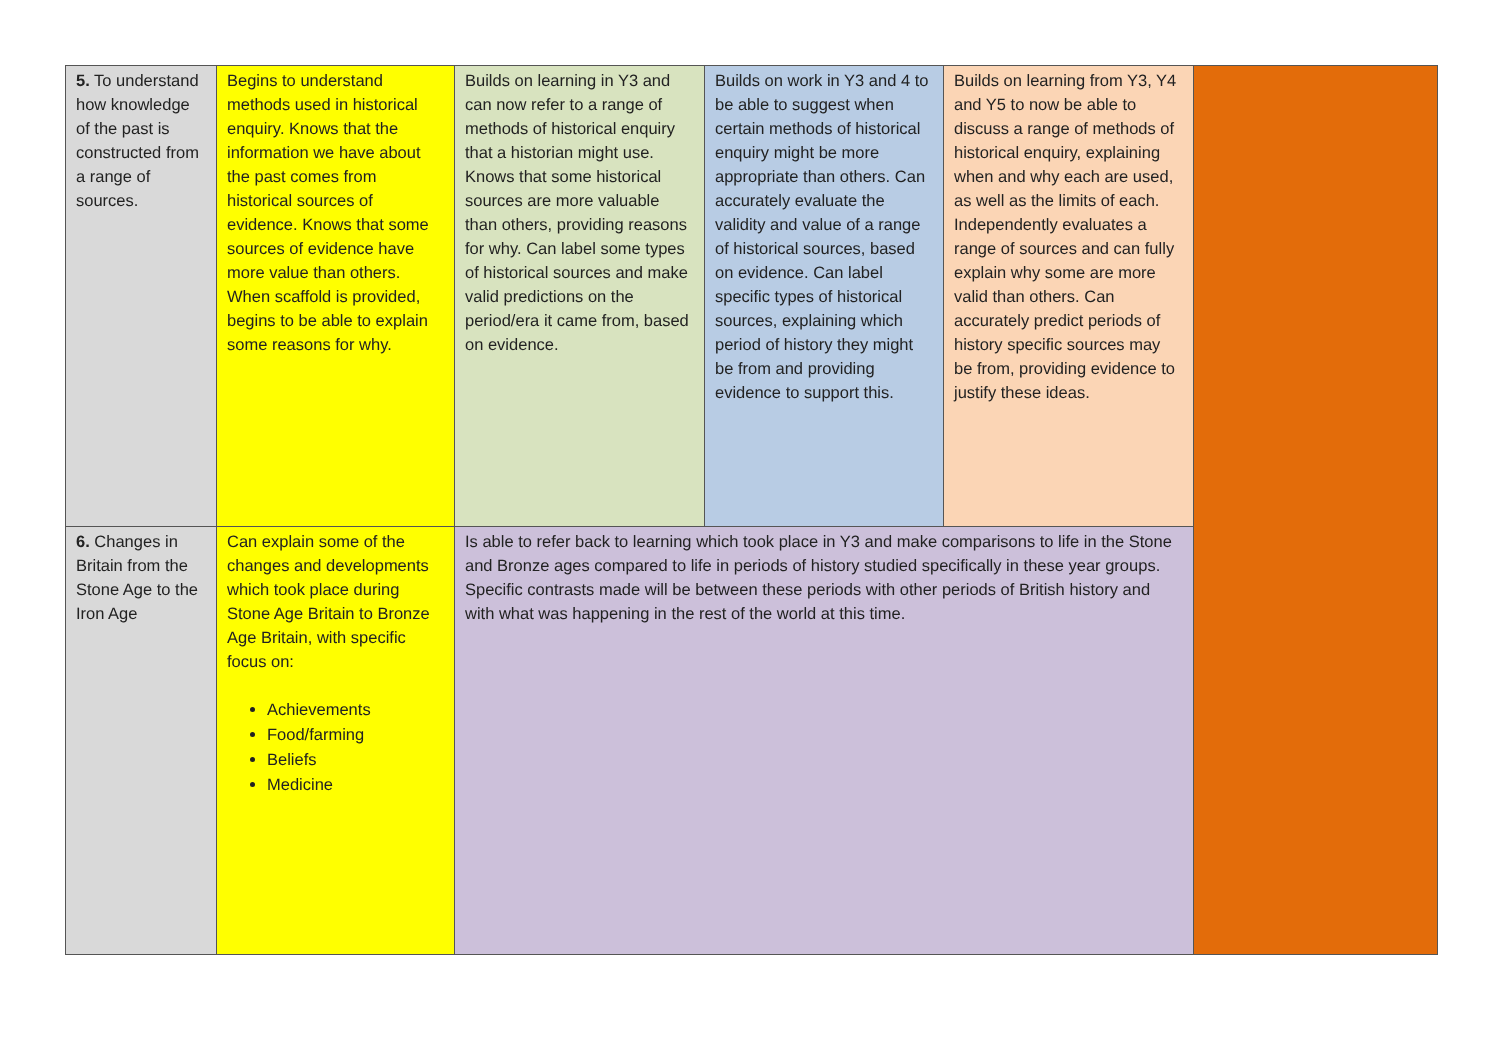| 5. To understand how knowledge of the past is constructed from a range of sources. | Begins to understand methods used in historical enquiry. Knows that the information we have about the past comes from historical sources of evidence. Knows that some sources of evidence have more value than others. When scaffold is provided, begins to be able to explain some reasons for why. | Builds on learning in Y3 and can now refer to a range of methods of historical enquiry that a historian might use. Knows that some historical sources are more valuable than others, providing reasons for why. Can label some types of historical sources and make valid predictions on the period/era it came from, based on evidence. | Builds on work in Y3 and 4 to be able to suggest when certain methods of historical enquiry might be more appropriate than others. Can accurately evaluate the validity and value of a range of historical sources, based on evidence. Can label specific types of historical sources, explaining which period of history they might be from and providing evidence to support this. | Builds on learning from Y3, Y4 and Y5 to now be able to discuss a range of methods of historical enquiry, explaining when and why each are used, as well as the limits of each. Independently evaluates a range of sources and can fully explain why some are more valid than others. Can accurately predict periods of history specific sources may be from, providing evidence to justify these ideas. | |
| 6. Changes in Britain from the Stone Age to the Iron Age | Can explain some of the changes and developments which took place during Stone Age Britain to Bronze Age Britain, with specific focus on: Achievements Food/farming Beliefs Medicine | Is able to refer back to learning which took place in Y3 and make comparisons to life in the Stone and Bronze ages compared to life in periods of history studied specifically in these year groups. Specific contrasts made will be between these periods with other periods of British history and with what was happening in the rest of the world at this time. | | | |